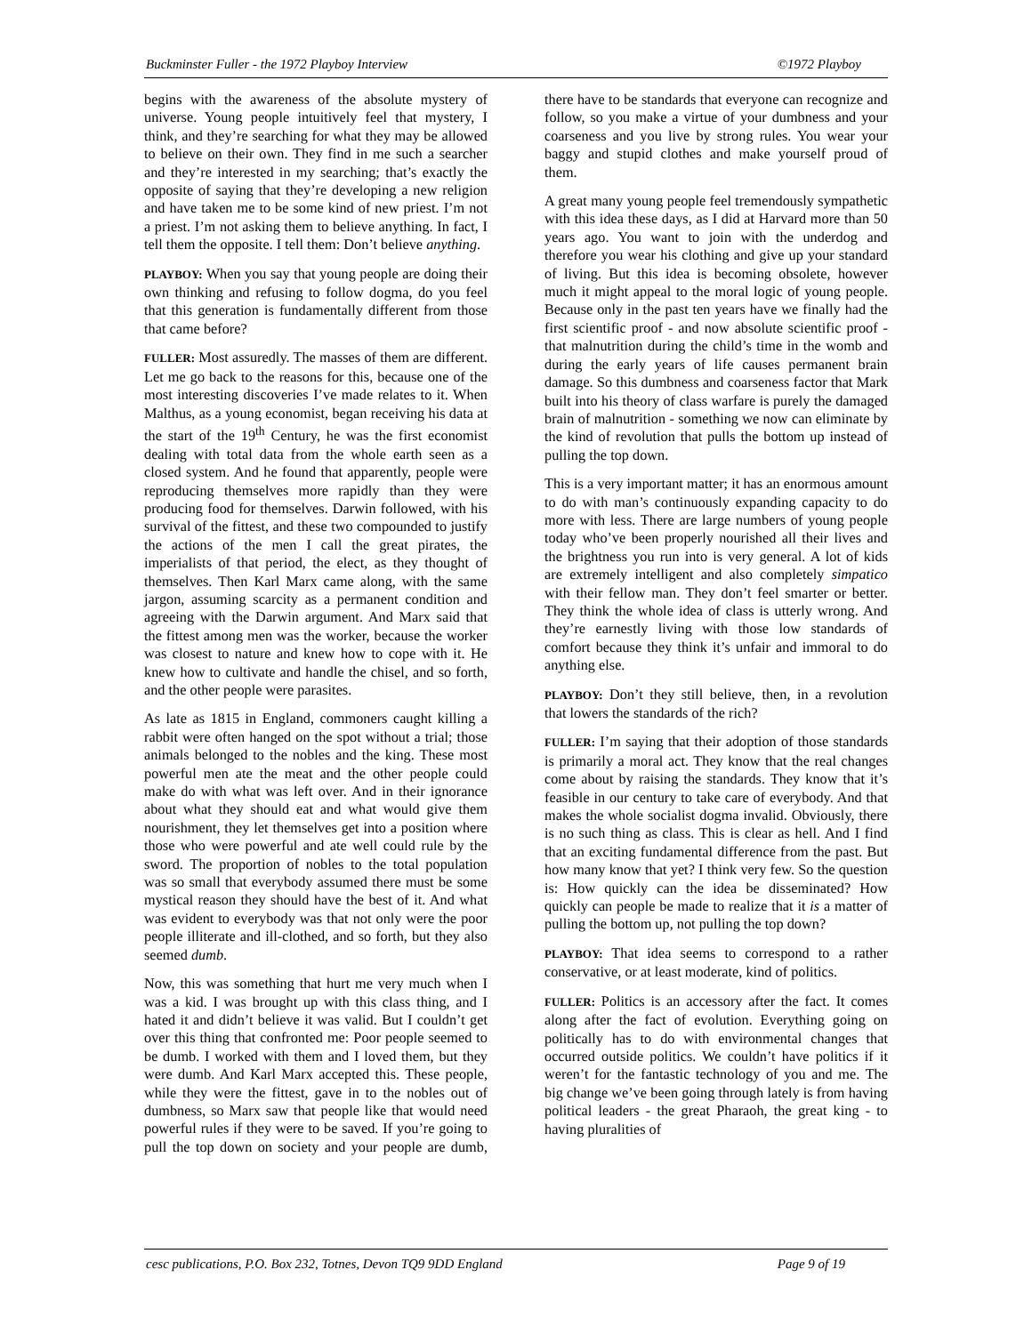Buckminster Fuller - the 1972 Playboy Interview ©1972 Playboy
begins with the awareness of the absolute mystery of universe. Young people intuitively feel that mystery, I think, and they’re searching for what they may be allowed to believe on their own. They find in me such a searcher and they’re interested in my searching; that’s exactly the opposite of saying that they’re developing a new religion and have taken me to be some kind of new priest. I’m not a priest. I’m not asking them to believe anything. In fact, I tell them the opposite. I tell them: Don’t believe anything.
PLAYBOY: When you say that young people are doing their own thinking and refusing to follow dogma, do you feel that this generation is fundamentally different from those that came before?
FULLER: Most assuredly. The masses of them are different. Let me go back to the reasons for this, because one of the most interesting discoveries I’ve made relates to it. When Malthus, as a young economist, began receiving his data at the start of the 19<sup>th</sup> Century, he was the first economist dealing with total data from the whole earth seen as a closed system. And he found that apparently, people were reproducing themselves more rapidly than they were producing food for themselves. Darwin followed, with his survival of the fittest, and these two compounded to justify the actions of the men I call the great pirates, the imperialists of that period, the elect, as they thought of themselves. Then Karl Marx came along, with the same jargon, assuming scarcity as a permanent condition and agreeing with the Darwin argument. And Marx said that the fittest among men was the worker, because the worker was closest to nature and knew how to cope with it. He knew how to cultivate and handle the chisel, and so forth, and the other people were parasites.
As late as 1815 in England, commoners caught killing a rabbit were often hanged on the spot without a trial; those animals belonged to the nobles and the king. These most powerful men ate the meat and the other people could make do with what was left over. And in their ignorance about what they should eat and what would give them nourishment, they let themselves get into a position where those who were powerful and ate well could rule by the sword. The proportion of nobles to the total population was so small that everybody assumed there must be some mystical reason they should have the best of it. And what was evident to everybody was that not only were the poor people illiterate and ill-clothed, and so forth, but they also seemed dumb.
Now, this was something that hurt me very much when I was a kid. I was brought up with this class thing, and I hated it and didn’t believe it was valid. But I couldn’t get over this thing that confronted me: Poor people seemed to be dumb. I worked with them and I loved them, but they were dumb. And Karl Marx accepted this. These people, while they were the fittest, gave in to the nobles out of dumbness, so Marx saw that people like that would need powerful rules if they were to be saved. If you’re going to pull the top down on society and your people are dumb, there have to be standards that everyone can recognize and follow, so you make a virtue of your dumbness and your coarseness and you live by strong rules. You wear your baggy and stupid clothes and make yourself proud of them.
A great many young people feel tremendously sympathetic with this idea these days, as I did at Harvard more than 50 years ago. You want to join with the underdog and therefore you wear his clothing and give up your standard of living. But this idea is becoming obsolete, however much it might appeal to the moral logic of young people. Because only in the past ten years have we finally had the first scientific proof - and now absolute scientific proof - that malnutrition during the child’s time in the womb and during the early years of life causes permanent brain damage. So this dumbness and coarseness factor that Mark built into his theory of class warfare is purely the damaged brain of malnutrition - something we now can eliminate by the kind of revolution that pulls the bottom up instead of pulling the top down.
This is a very important matter; it has an enormous amount to do with man’s continuously expanding capacity to do more with less. There are large numbers of young people today who’ve been properly nourished all their lives and the brightness you run into is very general. A lot of kids are extremely intelligent and also completely simpatico with their fellow man. They don’t feel smarter or better. They think the whole idea of class is utterly wrong. And they’re earnestly living with those low standards of comfort because they think it’s unfair and immoral to do anything else.
PLAYBOY: Don’t they still believe, then, in a revolution that lowers the standards of the rich?
FULLER: I’m saying that their adoption of those standards is primarily a moral act. They know that the real changes come about by raising the standards. They know that it’s feasible in our century to take care of everybody. And that makes the whole socialist dogma invalid. Obviously, there is no such thing as class. This is clear as hell. And I find that an exciting fundamental difference from the past. But how many know that yet? I think very few. So the question is: How quickly can the idea be disseminated? How quickly can people be made to realize that it is a matter of pulling the bottom up, not pulling the top down?
PLAYBOY: That idea seems to correspond to a rather conservative, or at least moderate, kind of politics.
FULLER: Politics is an accessory after the fact. It comes along after the fact of evolution. Everything going on politically has to do with environmental changes that occurred outside politics. We couldn’t have politics if it weren’t for the fantastic technology of you and me. The big change we’ve been going through lately is from having political leaders - the great Pharaoh, the great king - to having pluralities of
cesc publications, P.O. Box 232, Totnes, Devon TQ9 9DD England Page 9 of 19